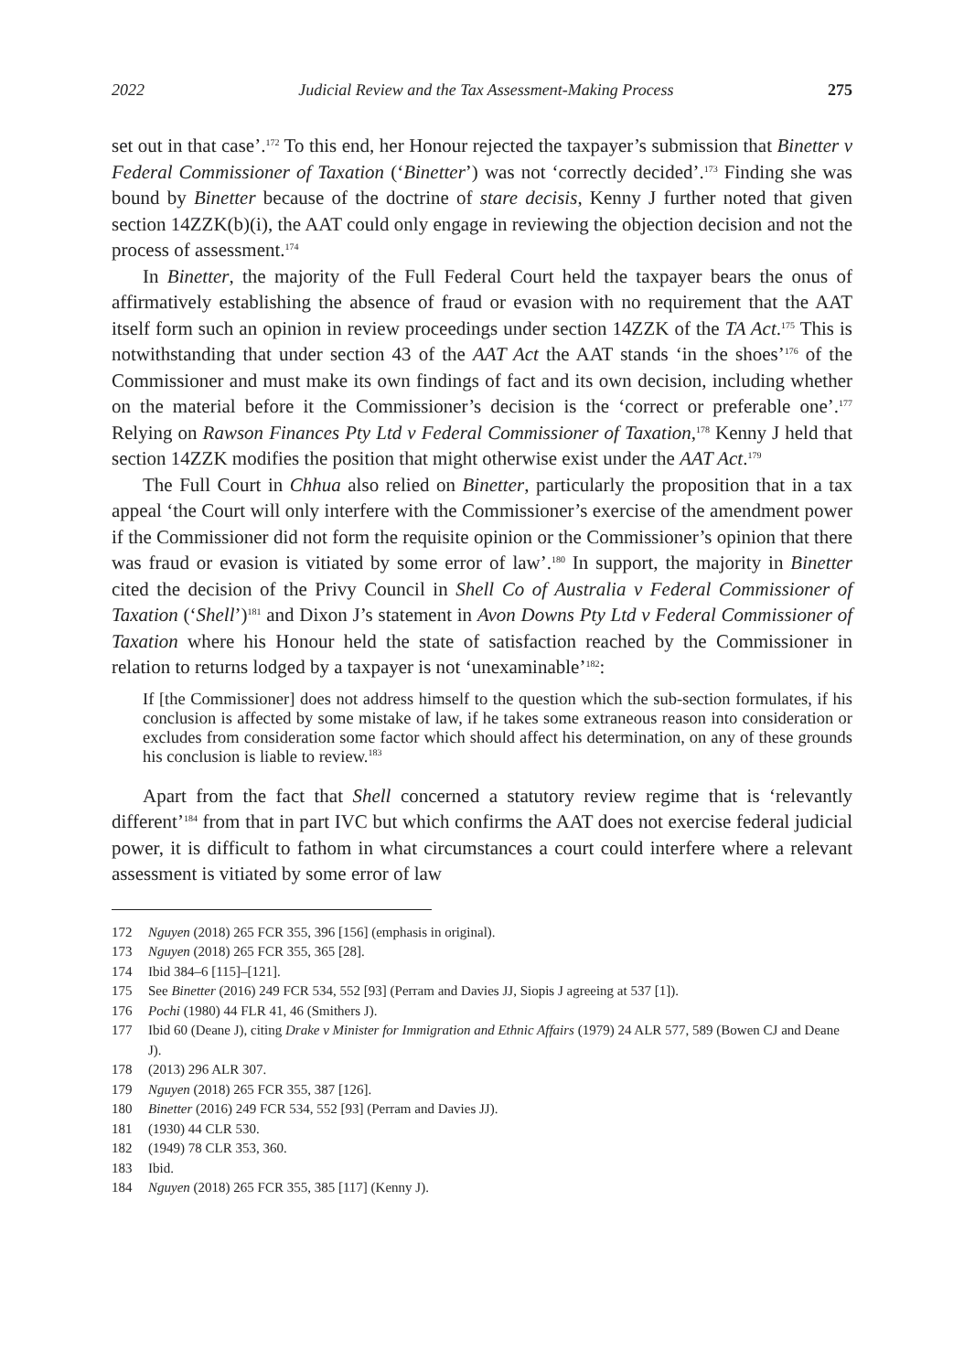2022 Judicial Review and the Tax Assessment-Making Process 275
set out in that case’.<sup>172</sup> To this end, her Honour rejected the taxpayer’s submission that Binetter v Federal Commissioner of Taxation (‘Binetter’) was not ‘correctly decided’.<sup>173</sup> Finding she was bound by Binetter because of the doctrine of stare decisis, Kenny J further noted that given section 14ZZK(b)(i), the AAT could only engage in reviewing the objection decision and not the process of assessment.<sup>174</sup>
In Binetter, the majority of the Full Federal Court held the taxpayer bears the onus of affirmatively establishing the absence of fraud or evasion with no requirement that the AAT itself form such an opinion in review proceedings under section 14ZZK of the TA Act.<sup>175</sup> This is notwithstanding that under section 43 of the AAT Act the AAT stands ‘in the shoes’<sup>176</sup> of the Commissioner and must make its own findings of fact and its own decision, including whether on the material before it the Commissioner’s decision is the ‘correct or preferable one’.<sup>177</sup> Relying on Rawson Finances Pty Ltd v Federal Commissioner of Taxation,<sup>178</sup> Kenny J held that section 14ZZK modifies the position that might otherwise exist under the AAT Act.<sup>179</sup>
The Full Court in Chhua also relied on Binetter, particularly the proposition that in a tax appeal ‘the Court will only interfere with the Commissioner’s exercise of the amendment power if the Commissioner did not form the requisite opinion or the Commissioner’s opinion that there was fraud or evasion is vitiated by some error of law’.<sup>180</sup> In support, the majority in Binetter cited the decision of the Privy Council in Shell Co of Australia v Federal Commissioner of Taxation (‘Shell’)<sup>181</sup> and Dixon J’s statement in Avon Downs Pty Ltd v Federal Commissioner of Taxation where his Honour held the state of satisfaction reached by the Commissioner in relation to returns lodged by a taxpayer is not ‘unexaminable’<sup>182</sup>:
If [the Commissioner] does not address himself to the question which the sub-section formulates, if his conclusion is affected by some mistake of law, if he takes some extraneous reason into consideration or excludes from consideration some factor which should affect his determination, on any of these grounds his conclusion is liable to review.<sup>183</sup>
Apart from the fact that Shell concerned a statutory review regime that is ‘relevantly different’<sup>184</sup> from that in part IVC but which confirms the AAT does not exercise federal judicial power, it is difficult to fathom in what circumstances a court could interfere where a relevant assessment is vitiated by some error of law
172 Nguyen (2018) 265 FCR 355, 396 [156] (emphasis in original).
173 Nguyen (2018) 265 FCR 355, 365 [28].
174 Ibid 384–6 [115]–[121].
175 See Binetter (2016) 249 FCR 534, 552 [93] (Perram and Davies JJ, Siopis J agreeing at 537 [1]).
176 Pochi (1980) 44 FLR 41, 46 (Smithers J).
177 Ibid 60 (Deane J), citing Drake v Minister for Immigration and Ethnic Affairs (1979) 24 ALR 577, 589 (Bowen CJ and Deane J).
178 (2013) 296 ALR 307.
179 Nguyen (2018) 265 FCR 355, 387 [126].
180 Binetter (2016) 249 FCR 534, 552 [93] (Perram and Davies JJ).
181 (1930) 44 CLR 530.
182 (1949) 78 CLR 353, 360.
183 Ibid.
184 Nguyen (2018) 265 FCR 355, 385 [117] (Kenny J).